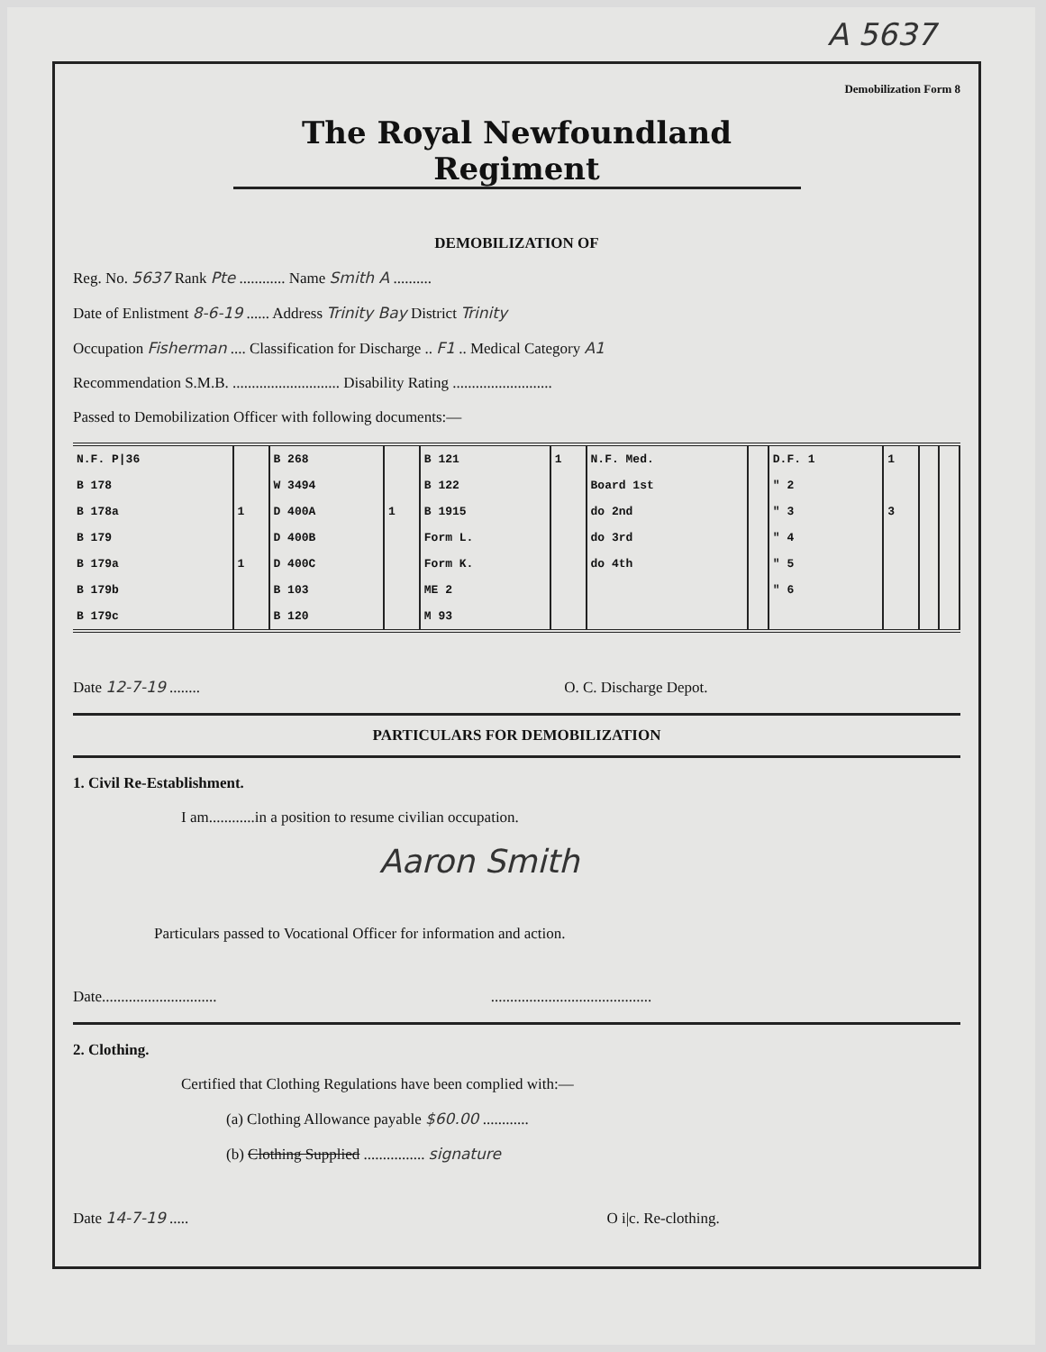A 5637
Demobilization Form 8
The Royal Newfoundland Regiment
DEMOBILIZATION OF
Reg. No. 5637 Rank Pte ............ Name Smith A ..........
Date of Enlistment 8-6-19 ...... Address Trinity Bay District Trinity
Occupation Fisherman .... Classification for Discharge .. F1 .. Medical Category A1
Recommendation S.M.B. ............................ Disability Rating ..........................
Passed to Demobilization Officer with following documents:—
| N.F. P/36 | | B 268 | | B 121 | 1 | N.F. Med. | | D.F. 1 | 1 | | |
| B 178 | | W 3494 | | B 122 | | Board 1st | | " 2 | | | |
| B 178a | 1 | D 400A | 1 | B 1915 | | do 2nd | | " 3 | 3 | | |
| B 179 | | D 400B | | Form L. | | do 3rd | | " 4 | | | |
| B 179a | 1 | D 400C | | Form K. | | do 4th | | " 5 | | | |
| B 179b | | B 103 | | ME 2 | | | | " 6 | | | |
| B 179c | | B 120 | | M 93 | | | | | | | |
Date 12-7-19 ........ O. C. Discharge Depot.
PARTICULARS FOR DEMOBILIZATION
1. Civil Re-Establishment.
I am............in a position to resume civilian occupation.
Aaron Smith
Particulars passed to Vocational Officer for information and action.
Date.............................. ..........................................
2. Clothing.
Certified that Clothing Regulations have been complied with:—
(a) Clothing Allowance payable $60.00 ............
(b) Clothing Supplied ................ signature
Date 14-7-19 ..... O i|c. Re-clothing.